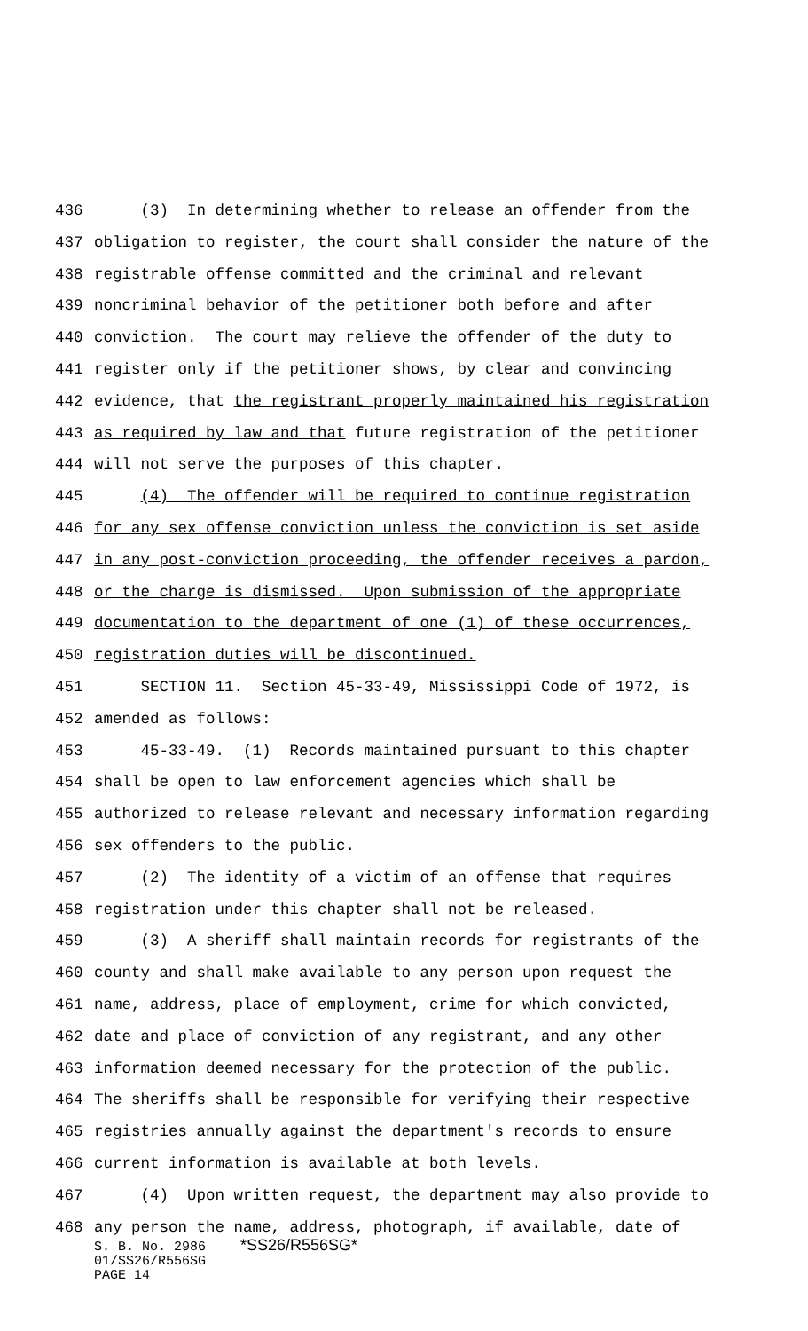436 (3) In determining whether to release an offender from the
437 obligation to register, the court shall consider the nature of the
438 registrable offense committed and the criminal and relevant
439 noncriminal behavior of the petitioner both before and after
440 conviction. The court may relieve the offender of the duty to
441 register only if the petitioner shows, by clear and convincing
442 evidence, that the registrant properly maintained his registration
443 as required by law and that future registration of the petitioner
444 will not serve the purposes of this chapter.
445 (4) The offender will be required to continue registration
446 for any sex offense conviction unless the conviction is set aside
447 in any post-conviction proceeding, the offender receives a pardon,
448 or the charge is dismissed. Upon submission of the appropriate
449 documentation to the department of one (1) of these occurrences,
450 registration duties will be discontinued.
451 SECTION 11. Section 45-33-49, Mississippi Code of 1972, is
452 amended as follows:
453 45-33-49. (1) Records maintained pursuant to this chapter
454 shall be open to law enforcement agencies which shall be
455 authorized to release relevant and necessary information regarding
456 sex offenders to the public.
457 (2) The identity of a victim of an offense that requires
458 registration under this chapter shall not be released.
459 (3) A sheriff shall maintain records for registrants of the
460 county and shall make available to any person upon request the
461 name, address, place of employment, crime for which convicted,
462 date and place of conviction of any registrant, and any other
463 information deemed necessary for the protection of the public.
464 The sheriffs shall be responsible for verifying their respective
465 registries annually against the department's records to ensure
466 current information is available at both levels.
467 (4) Upon written request, the department may also provide to
468 any person the name, address, photograph, if available, date of
S. B. No. 2986 *SS26/R556SG*
01/SS26/R556SG
PAGE 14